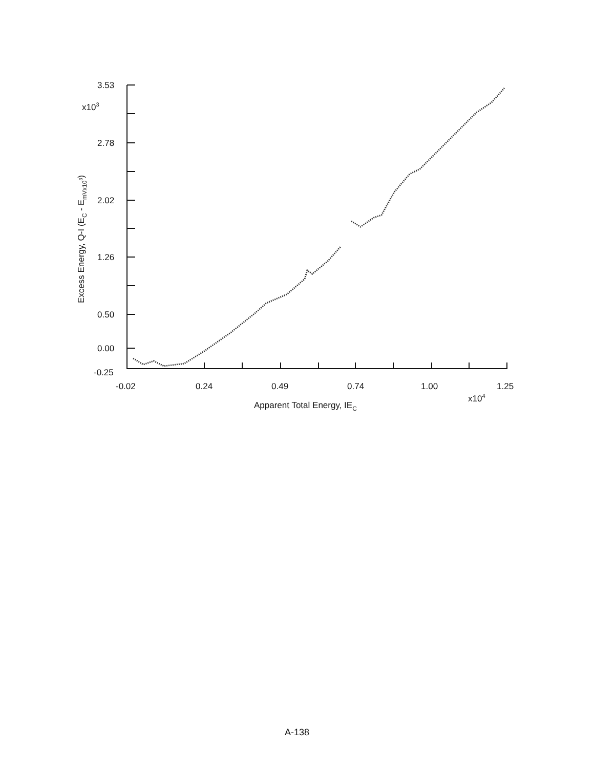3.53
x103
2.78
2.02
1.26
0.50
0.00
-0.25
-0.02
0.24
0.49
0.74
1.00
1.25
x104
Apparent Total Energy, IEC
Excess Energy, Q-I (EC - EmVx103)
A-138